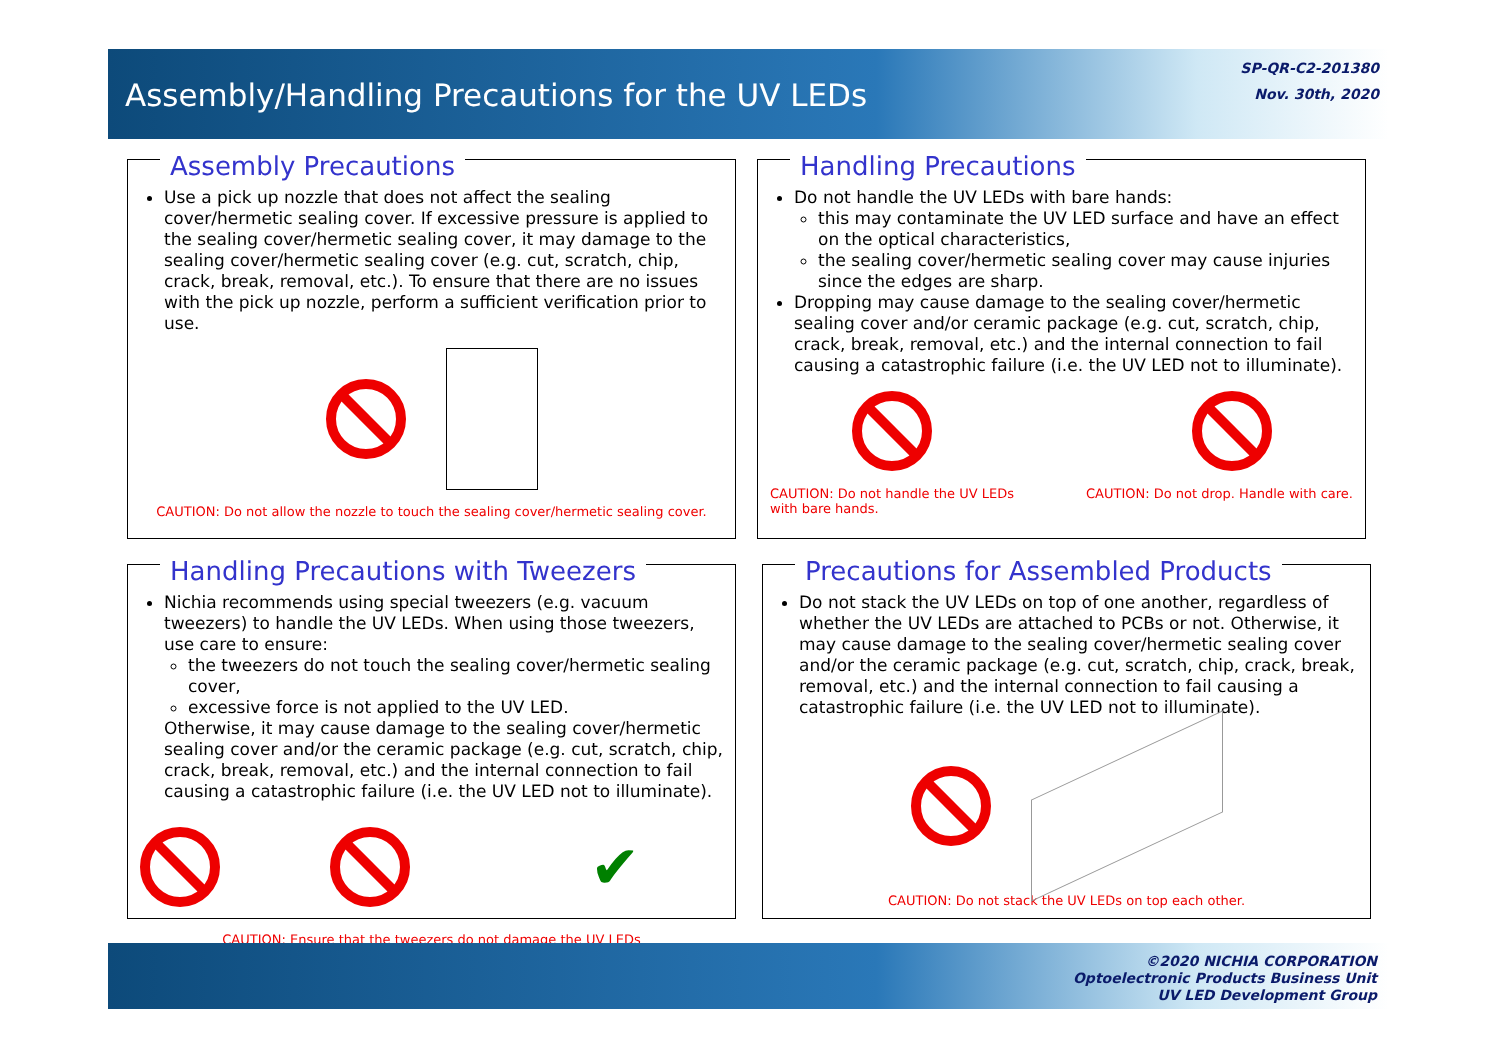Assembly/Handling Precautions for the UV LEDs
SP-QR-C2-201380
Nov. 30th, 2020
Assembly Precautions
Use a pick up nozzle that does not affect the sealing cover/hermetic sealing cover. If excessive pressure is applied to the sealing cover/hermetic sealing cover, it may damage to the sealing cover/hermetic sealing cover (e.g. cut, scratch, chip, crack, break, removal, etc.). To ensure that there are no issues with the pick up nozzle, perform a sufficient verification prior to use.
CAUTION: Do not allow the nozzle to touch the sealing cover/hermetic sealing cover.
Handling Precautions
Do not handle the UV LEDs with bare hands:
this may contaminate the UV LED surface and have an effect on the optical characteristics,
the sealing cover/hermetic sealing cover may cause injuries since the edges are sharp.
Dropping may cause damage to the sealing cover/hermetic sealing cover and/or ceramic package (e.g. cut, scratch, chip, crack, break, removal, etc.) and the internal connection to fail causing a catastrophic failure (i.e. the UV LED not to illuminate).
CAUTION: Do not handle the UV LEDs with bare hands.
CAUTION: Do not drop. Handle with care.
Handling Precautions with Tweezers
Nichia recommends using special tweezers (e.g. vacuum tweezers) to handle the UV LEDs. When using those tweezers, use care to ensure:
the tweezers do not touch the sealing cover/hermetic sealing cover,
excessive force is not applied to the UV LED.
Otherwise, it may cause damage to the sealing cover/hermetic sealing cover and/or the ceramic package (e.g. cut, scratch, chip, crack, break, removal, etc.) and the internal connection to fail causing a catastrophic failure (i.e. the UV LED not to illuminate).
✔
CAUTION: Ensure that the tweezers do not damage the UV LEDs
Precautions for Assembled Products
Do not stack the UV LEDs on top of one another, regardless of whether the UV LEDs are attached to PCBs or not. Otherwise, it may cause damage to the sealing cover/hermetic sealing cover and/or the ceramic package (e.g. cut, scratch, chip, crack, break, removal, etc.) and the internal connection to fail causing a catastrophic failure (i.e. the UV LED not to illuminate).
CAUTION: Do not stack the UV LEDs on top each other.
©2020 NICHIA CORPORATION
Optoelectronic Products Business Unit
UV LED Development Group